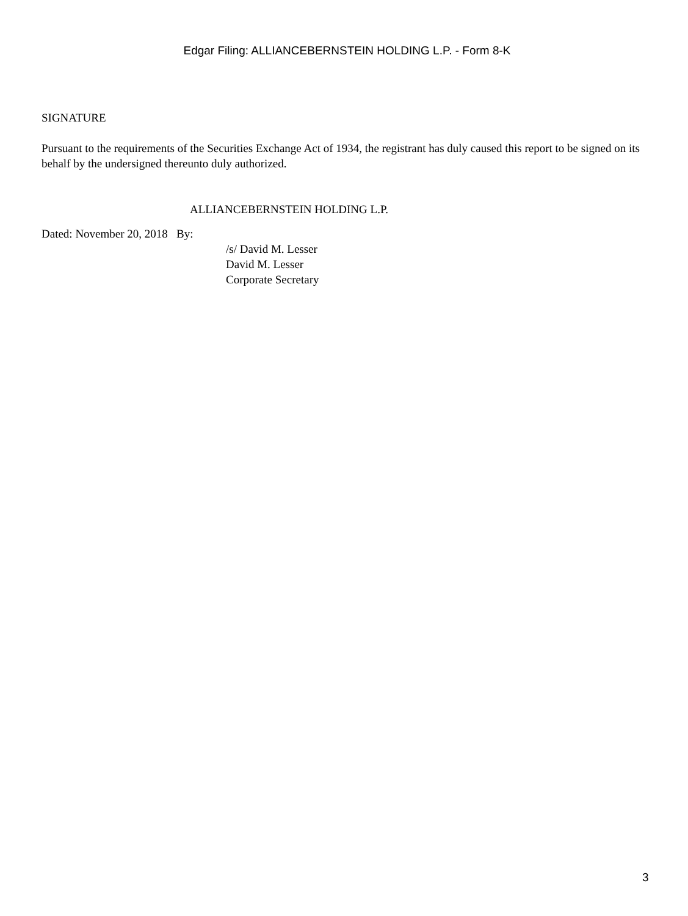Edgar Filing: ALLIANCEBERNSTEIN HOLDING L.P. - Form 8-K
SIGNATURE
Pursuant to the requirements of the Securities Exchange Act of 1934, the registrant has duly caused this report to be signed on its behalf by the undersigned thereunto duly authorized.
ALLIANCEBERNSTEIN HOLDING L.P.
Dated: November 20, 2018 By:
/s/ David M. Lesser
David M. Lesser
Corporate Secretary
3